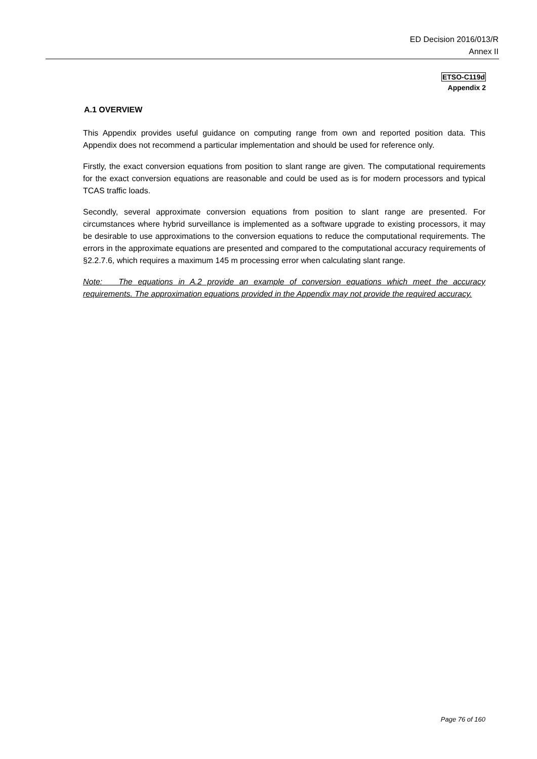ED Decision 2016/013/R
Annex II
ETSO-C119d
Appendix 2
A.1 OVERVIEW
This Appendix provides useful guidance on computing range from own and reported position data. This Appendix does not recommend a particular implementation and should be used for reference only.
Firstly, the exact conversion equations from position to slant range are given. The computational requirements for the exact conversion equations are reasonable and could be used as is for modern processors and typical TCAS traffic loads.
Secondly, several approximate conversion equations from position to slant range are presented. For circumstances where hybrid surveillance is implemented as a software upgrade to existing processors, it may be desirable to use approximations to the conversion equations to reduce the computational requirements. The errors in the approximate equations are presented and compared to the computational accuracy requirements of §2.2.7.6, which requires a maximum 145 m processing error when calculating slant range.
Note: The equations in A.2 provide an example of conversion equations which meet the accuracy requirements. The approximation equations provided in the Appendix may not provide the required accuracy.
Page 76 of 160